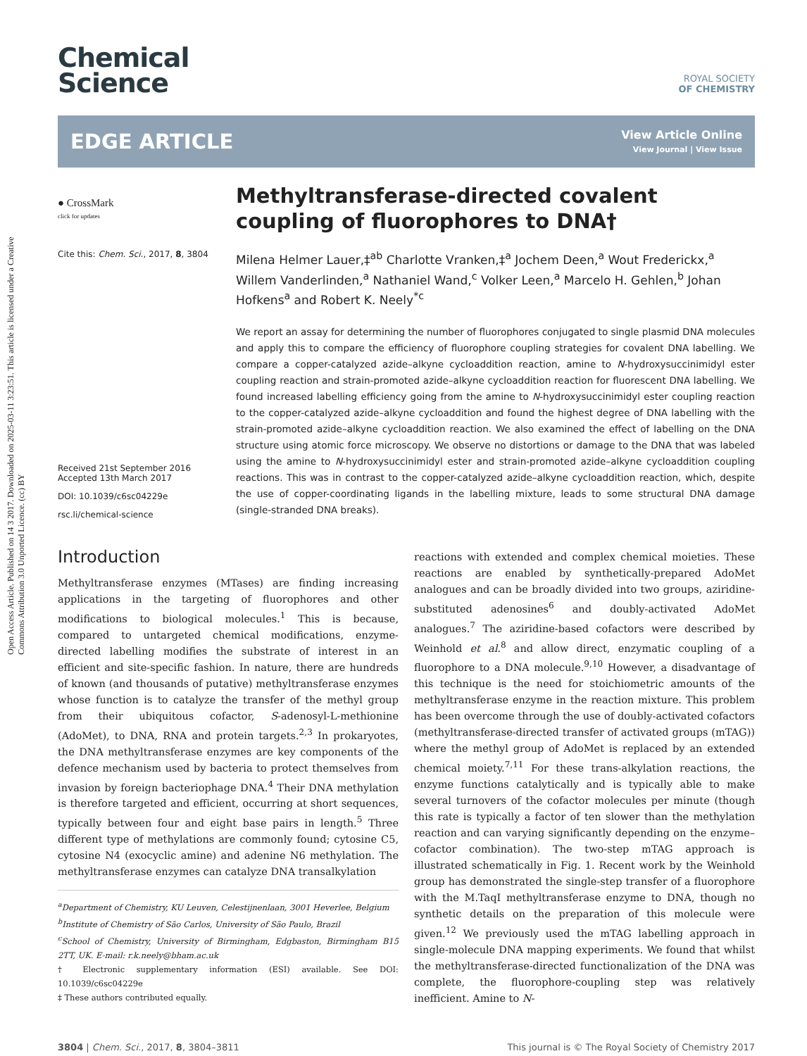Open Access Article. Published on 14 3 2017. Downloaded on 2025-03-11 3:23:51. This article is licensed under a Creative Commons Attribution 3.0 Unported Licence. (cc) BY
Chemical
Science
ROYAL SOCIETY
OF CHEMISTRY
EDGE ARTICLE
View Article Online
View Journal | View Issue
● CrossMark
click for updates
Cite this: Chem. Sci., 2017, 8, 3804
Received 21st September 2016
Accepted 13th March 2017
DOI: 10.1039/c6sc04229e
rsc.li/chemical-science
Methyltransferase-directed covalent coupling of fluorophores to DNA†
Milena Helmer Lauer,‡<sup>ab</sup> Charlotte Vranken,‡<sup>a</sup> Jochem Deen,<sup>a</sup> Wout Frederickx,<sup>a</sup> Willem Vanderlinden,<sup>a</sup> Nathaniel Wand,<sup>c</sup> Volker Leen,<sup>a</sup> Marcelo H. Gehlen,<sup>b</sup> Johan Hofkens<sup>a</sup> and Robert K. Neely<sup>*c</sup>
We report an assay for determining the number of fluorophores conjugated to single plasmid DNA molecules and apply this to compare the efficiency of fluorophore coupling strategies for covalent DNA labelling. We compare a copper-catalyzed azide–alkyne cycloaddition reaction, amine to N-hydroxysuccinimidyl ester coupling reaction and strain-promoted azide–alkyne cycloaddition reaction for fluorescent DNA labelling. We found increased labelling efficiency going from the amine to N-hydroxysuccinimidyl ester coupling reaction to the copper-catalyzed azide–alkyne cycloaddition and found the highest degree of DNA labelling with the strain-promoted azide–alkyne cycloaddition reaction. We also examined the effect of labelling on the DNA structure using atomic force microscopy. We observe no distortions or damage to the DNA that was labeled using the amine to N-hydroxysuccinimidyl ester and strain-promoted azide–alkyne cycloaddition coupling reactions. This was in contrast to the copper-catalyzed azide–alkyne cycloaddition reaction, which, despite the use of copper-coordinating ligands in the labelling mixture, leads to some structural DNA damage (single-stranded DNA breaks).
Introduction
Methyltransferase enzymes (MTases) are finding increasing applications in the targeting of fluorophores and other modifications to biological molecules.<sup>1</sup> This is because, compared to untargeted chemical modifications, enzyme-directed labelling modifies the substrate of interest in an efficient and site-specific fashion. In nature, there are hundreds of known (and thousands of putative) methyltransferase enzymes whose function is to catalyze the transfer of the methyl group from their ubiquitous cofactor, S-adenosyl-L-methionine (AdoMet), to DNA, RNA and protein targets.<sup>2,3</sup> In prokaryotes, the DNA methyltransferase enzymes are key components of the defence mechanism used by bacteria to protect themselves from invasion by foreign bacteriophage DNA.<sup>4</sup> Their DNA methylation is therefore targeted and efficient, occurring at short sequences, typically between four and eight base pairs in length.<sup>5</sup> Three different type of methylations are commonly found; cytosine C5, cytosine N4 (exocyclic amine) and adenine N6 methylation. The methyltransferase enzymes can catalyze DNA transalkylation
<sup>a</sup> Department of Chemistry, KU Leuven, Celestijnenlaan, 3001 Heverlee, Belgium
<sup>b</sup> Institute of Chemistry of São Carlos, University of São Paulo, Brazil
<sup>c</sup> School of Chemistry, University of Birmingham, Edgbaston, Birmingham B15 2TT, UK. E-mail: r.k.neely@bham.ac.uk
† Electronic supplementary information (ESI) available. See DOI: 10.1039/c6sc04229e
‡ These authors contributed equally.
reactions with extended and complex chemical moieties. These reactions are enabled by synthetically-prepared AdoMet analogues and can be broadly divided into two groups, aziridine-substituted adenosines<sup>6</sup> and doubly-activated AdoMet analogues.<sup>7</sup> The aziridine-based cofactors were described by Weinhold et al.<sup>8</sup> and allow direct, enzymatic coupling of a fluorophore to a DNA molecule.<sup>9,10</sup> However, a disadvantage of this technique is the need for stoichiometric amounts of the methyltransferase enzyme in the reaction mixture. This problem has been overcome through the use of doubly-activated cofactors (methyltransferase-directed transfer of activated groups (mTAG)) where the methyl group of AdoMet is replaced by an extended chemical moiety.<sup>7,11</sup> For these trans-alkylation reactions, the enzyme functions catalytically and is typically able to make several turnovers of the cofactor molecules per minute (though this rate is typically a factor of ten slower than the methylation reaction and can varying significantly depending on the enzyme–cofactor combination). The two-step mTAG approach is illustrated schematically in Fig. 1. Recent work by the Weinhold group has demonstrated the single-step transfer of a fluorophore with the M.TaqI methyltransferase enzyme to DNA, though no synthetic details on the preparation of this molecule were given.<sup>12</sup> We previously used the mTAG labelling approach in single-molecule DNA mapping experiments. We found that whilst the methyltransferase-directed functionalization of the DNA was complete, the fluorophore-coupling step was relatively inefficient. Amine to N-
3804 | Chem. Sci., 2017, 8, 3804–3811 This journal is © The Royal Society of Chemistry 2017